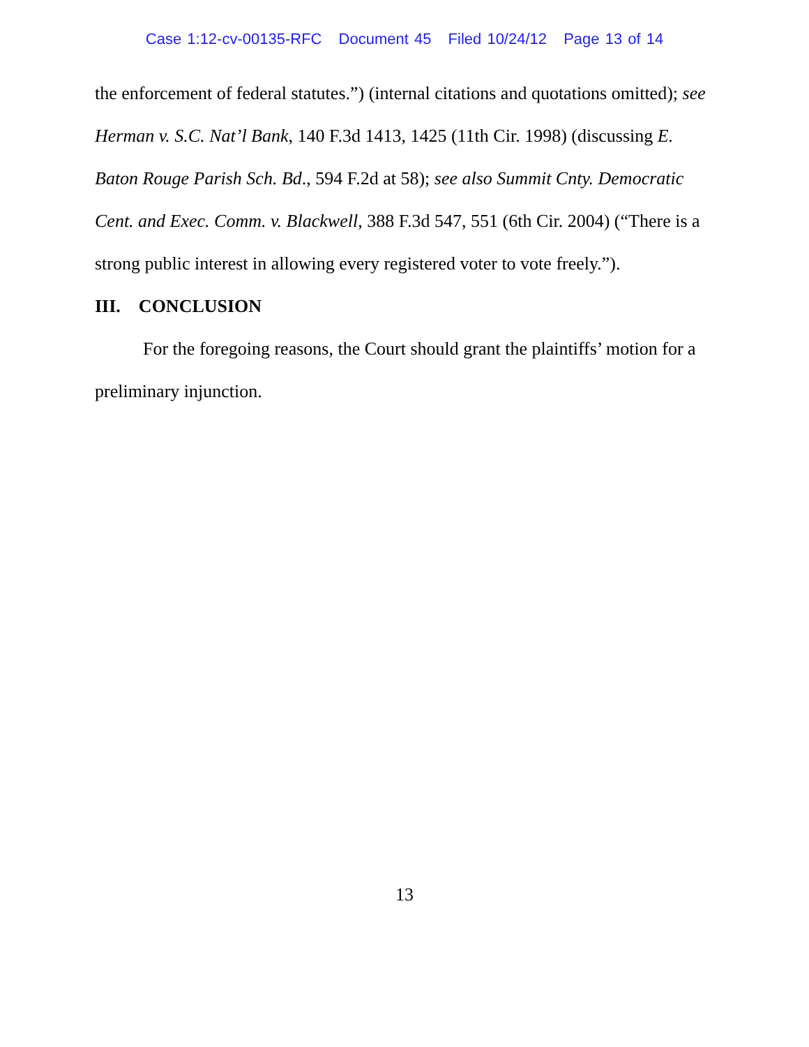Case 1:12-cv-00135-RFC Document 45 Filed 10/24/12 Page 13 of 14
the enforcement of federal statutes.”) (internal citations and quotations omitted); see Herman v. S.C. Nat’l Bank, 140 F.3d 1413, 1425 (11th Cir. 1998) (discussing E. Baton Rouge Parish Sch. Bd., 594 F.2d at 58); see also Summit Cnty. Democratic Cent. and Exec. Comm. v. Blackwell, 388 F.3d 547, 551 (6th Cir. 2004) (“There is a strong public interest in allowing every registered voter to vote freely.”).
III. CONCLUSION
For the foregoing reasons, the Court should grant the plaintiffs’ motion for a preliminary injunction.
13